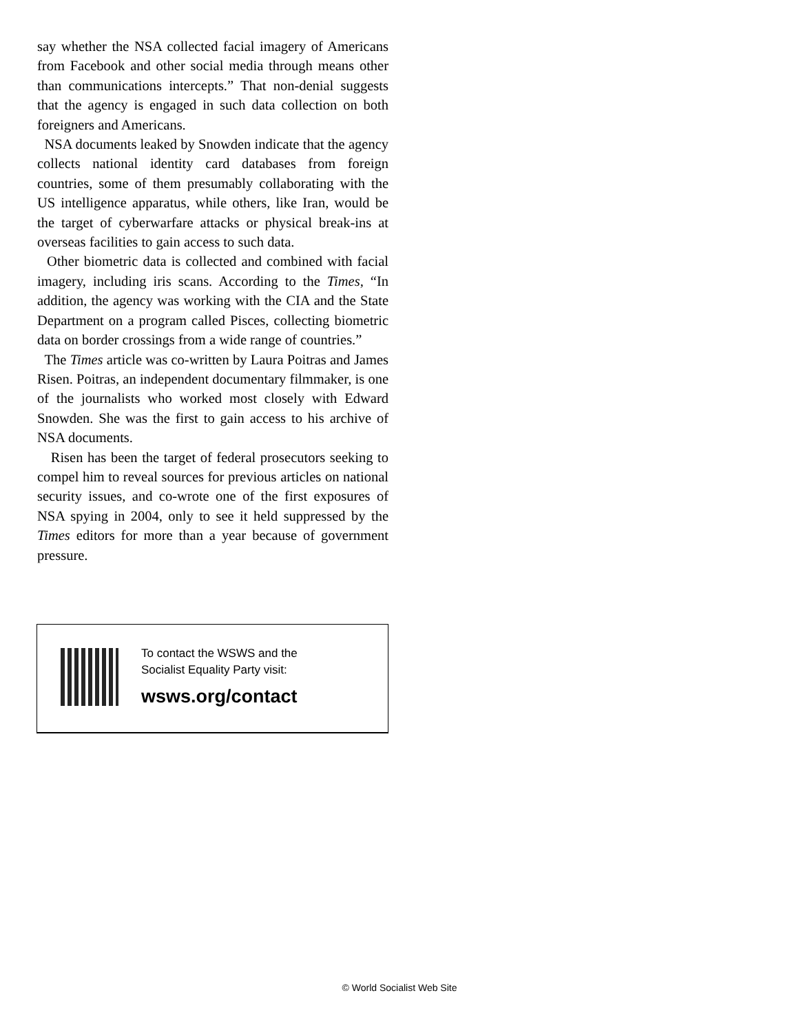say whether the NSA collected facial imagery of Americans from Facebook and other social media through means other than communications intercepts.” That non-denial suggests that the agency is engaged in such data collection on both foreigners and Americans.
NSA documents leaked by Snowden indicate that the agency collects national identity card databases from foreign countries, some of them presumably collaborating with the US intelligence apparatus, while others, like Iran, would be the target of cyberwarfare attacks or physical break-ins at overseas facilities to gain access to such data.
Other biometric data is collected and combined with facial imagery, including iris scans. According to the Times, “In addition, the agency was working with the CIA and the State Department on a program called Pisces, collecting biometric data on border crossings from a wide range of countries.”
The Times article was co-written by Laura Poitras and James Risen. Poitras, an independent documentary filmmaker, is one of the journalists who worked most closely with Edward Snowden. She was the first to gain access to his archive of NSA documents.
Risen has been the target of federal prosecutors seeking to compel him to reveal sources for previous articles on national security issues, and co-wrote one of the first exposures of NSA spying in 2004, only to see it held suppressed by the Times editors for more than a year because of government pressure.
To contact the WSWS and the
Socialist Equality Party visit:
wsws.org/contact
© World Socialist Web Site